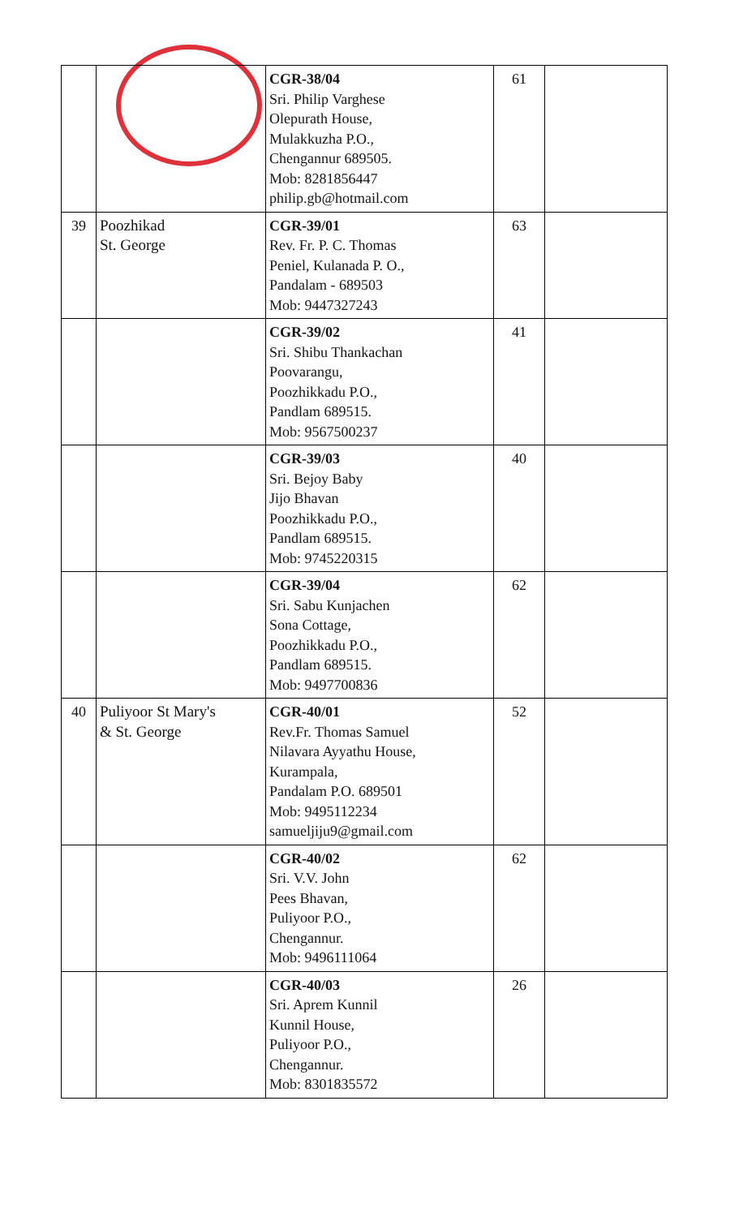| | | CGR-38/04 Sri. Philip Varghese Olepurath House, Mulakkuzha P.O., Chengannur 689505. Mob: 8281856447 philip.gb@hotmail.com | 61 | |
| 39 | Poozhikad St. George | CGR-39/01 Rev. Fr. P. C. Thomas Peniel, Kulanada P. O., Pandalam - 689503 Mob: 9447327243 | 63 | |
| | | CGR-39/02 Sri. Shibu Thankachan Poovarangu, Poozhikkadu P.O., Pandlam 689515. Mob: 9567500237 | 41 | |
| | | CGR-39/03 Sri. Bejoy Baby Jijo Bhavan Poozhikkadu P.O., Pandlam 689515. Mob: 9745220315 | 40 | |
| | | CGR-39/04 Sri. Sabu Kunjachen Sona Cottage, Poozhikkadu P.O., Pandlam 689515. Mob: 9497700836 | 62 | |
| 40 | Puliyoor St Mary's & St. George | CGR-40/01 Rev.Fr. Thomas Samuel Nilavara Ayyathu House, Kurampala, Pandalam P.O. 689501 Mob: 9495112234 samueljiju9@gmail.com | 52 | |
| | | CGR-40/02 Sri. V.V. John Pees Bhavan, Puliyoor P.O., Chengannur. Mob: 9496111064 | 62 | |
| | | CGR-40/03 Sri. Aprem Kunnil Kunnil House, Puliyoor P.O., Chengannur. Mob: 8301835572 | 26 | |